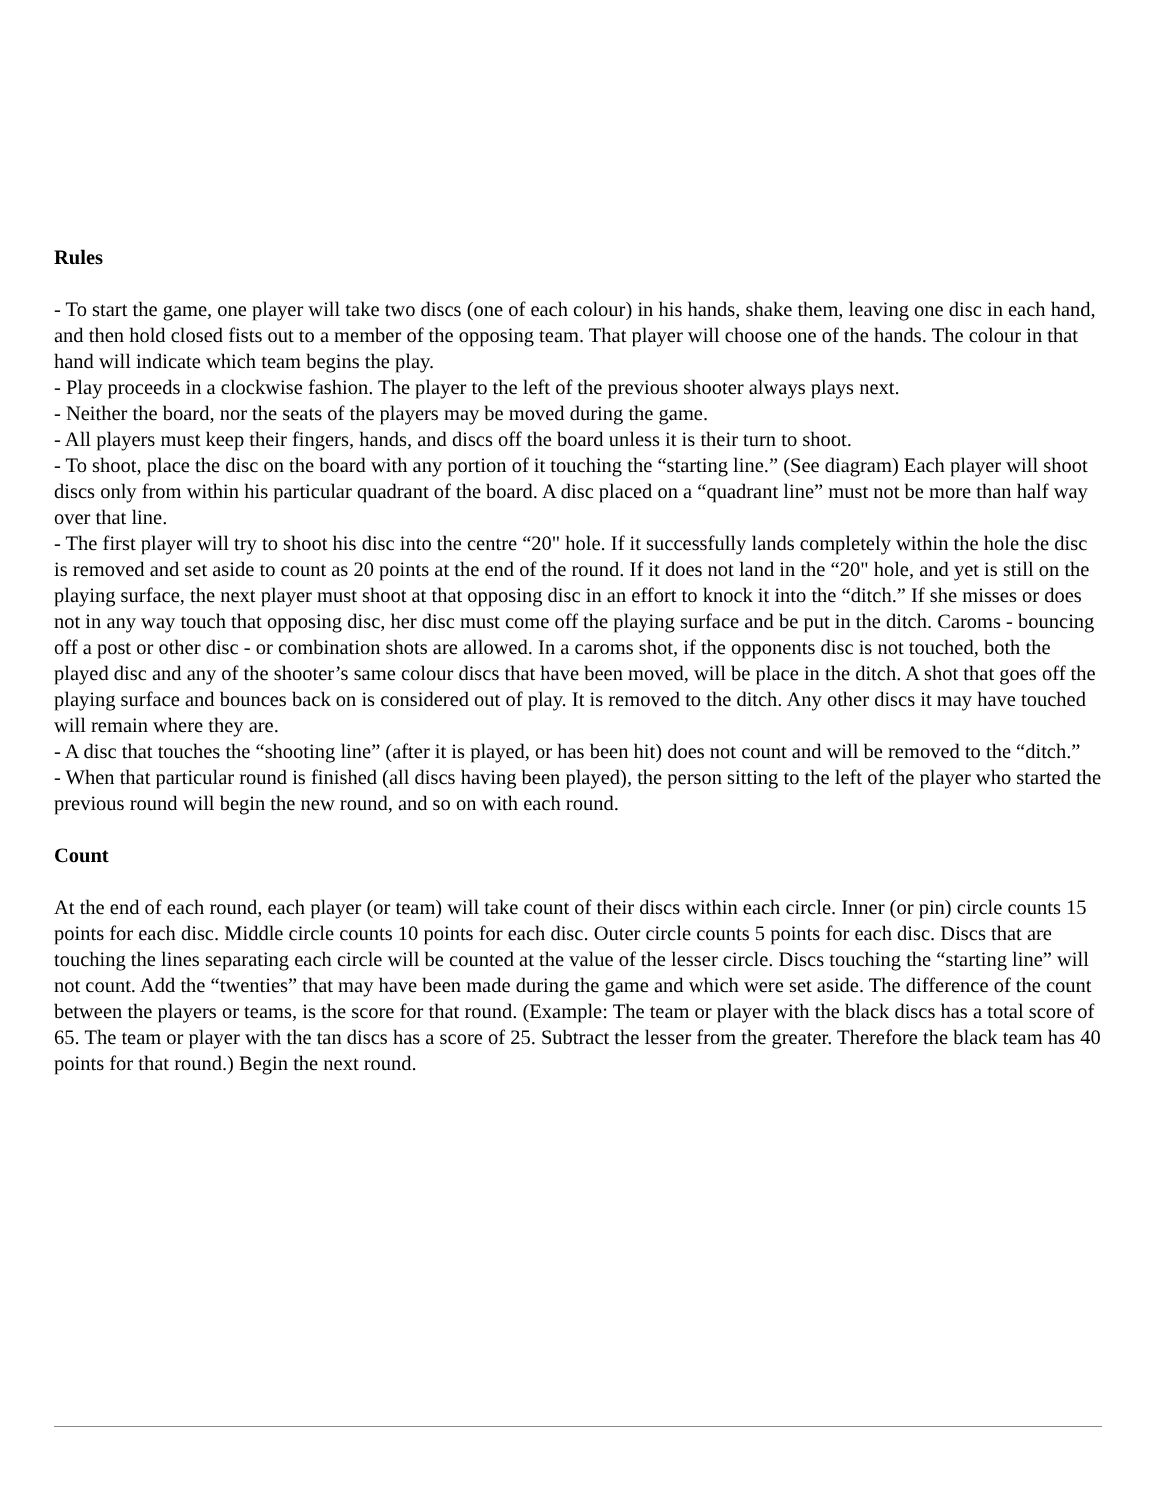Rules
- To start the game, one player will take two discs (one of each colour) in his hands, shake them, leaving one disc in each hand, and then hold closed fists out to a member of the opposing team. That player will choose one of the hands. The colour in that hand will indicate which team begins the play.
- Play proceeds in a clockwise fashion. The player to the left of the previous shooter always plays next.
- Neither the board, nor the seats of the players may be moved during the game.
- All players must keep their fingers, hands, and discs off the board unless it is their turn to shoot.
- To shoot, place the disc on the board with any portion of it touching the “starting line.” (See diagram) Each player will shoot discs only from within his particular quadrant of the board. A disc placed on a “quadrant line” must not be more than half way over that line.
- The first player will try to shoot his disc into the centre “20" hole. If it successfully lands completely within the hole the disc is removed and set aside to count as 20 points at the end of the round. If it does not land in the “20" hole, and yet is still on the playing surface, the next player must shoot at that opposing disc in an effort to knock it into the “ditch.” If she misses or does not in any way touch that opposing disc, her disc must come off the playing surface and be put in the ditch. Caroms - bouncing off a post or other disc - or combination shots are allowed. In a caroms shot, if the opponents disc is not touched, both the played disc and any of the shooter’s same colour discs that have been moved, will be place in the ditch. A shot that goes off the playing surface and bounces back on is considered out of play. It is removed to the ditch. Any other discs it may have touched will remain where they are.
- A disc that touches the “shooting line” (after it is played, or has been hit) does not count and will be removed to the “ditch.”
- When that particular round is finished (all discs having been played), the person sitting to the left of the player who started the previous round will begin the new round, and so on with each round.
Count
At the end of each round, each player (or team) will take count of their discs within each circle. Inner (or pin) circle counts 15 points for each disc. Middle circle counts 10 points for each disc. Outer circle counts 5 points for each disc. Discs that are touching the lines separating each circle will be counted at the value of the lesser circle. Discs touching the “starting line” will not count. Add the “twenties” that may have been made during the game and which were set aside. The difference of the count between the players or teams, is the score for that round. (Example: The team or player with the black discs has a total score of 65. The team or player with the tan discs has a score of 25. Subtract the lesser from the greater. Therefore the black team has 40 points for that round.) Begin the next round.